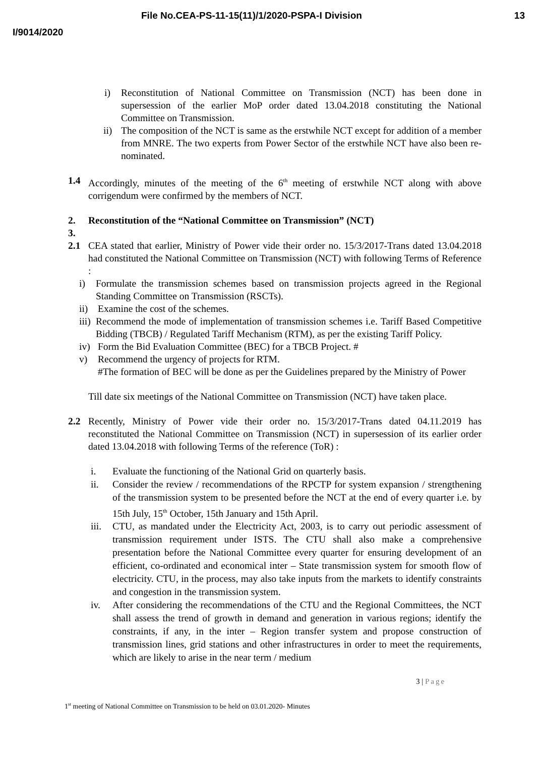File No.CEA-PS-11-15(11)/1/2020-PSPA-I Division 13
I/9014/2020
i) Reconstitution of National Committee on Transmission (NCT) has been done in supersession of the earlier MoP order dated 13.04.2018 constituting the National Committee on Transmission.
ii) The composition of the NCT is same as the erstwhile NCT except for addition of a member from MNRE. The two experts from Power Sector of the erstwhile NCT have also been re-nominated.
1.4 Accordingly, minutes of the meeting of the 6<sup>th</sup> meeting of erstwhile NCT along with above corrigendum were confirmed by the members of NCT.
2. Reconstitution of the “National Committee on Transmission” (NCT)
3.
2.1 CEA stated that earlier, Ministry of Power vide their order no. 15/3/2017-Trans dated 13.04.2018 had constituted the National Committee on Transmission (NCT) with following Terms of Reference :
i) Formulate the transmission schemes based on transmission projects agreed in the Regional Standing Committee on Transmission (RSCTs).
ii) Examine the cost of the schemes.
iii) Recommend the mode of implementation of transmission schemes i.e. Tariff Based Competitive Bidding (TBCB) / Regulated Tariff Mechanism (RTM), as per the existing Tariff Policy.
iv) Form the Bid Evaluation Committee (BEC) for a TBCB Project. #
v) Recommend the urgency of projects for RTM.
#The formation of BEC will be done as per the Guidelines prepared by the Ministry of Power
Till date six meetings of the National Committee on Transmission (NCT) have taken place.
2.2 Recently, Ministry of Power vide their order no. 15/3/2017-Trans dated 04.11.2019 has reconstituted the National Committee on Transmission (NCT) in supersession of its earlier order dated 13.04.2018 with following Terms of the reference (ToR) :
i. Evaluate the functioning of the National Grid on quarterly basis.
ii. Consider the review / recommendations of the RPCTP for system expansion / strengthening of the transmission system to be presented before the NCT at the end of every quarter i.e. by 15th July, 15<sup>th</sup> October, 15th January and 15th April.
iii. CTU, as mandated under the Electricity Act, 2003, is to carry out periodic assessment of transmission requirement under ISTS. The CTU shall also make a comprehensive presentation before the National Committee every quarter for ensuring development of an efficient, co-ordinated and economical inter – State transmission system for smooth flow of electricity. CTU, in the process, may also take inputs from the markets to identify constraints and congestion in the transmission system.
iv. After considering the recommendations of the CTU and the Regional Committees, the NCT shall assess the trend of growth in demand and generation in various regions; identify the constraints, if any, in the inter – Region transfer system and propose construction of transmission lines, grid stations and other infrastructures in order to meet the requirements, which are likely to arise in the near term / medium
3 | Page
1<sup>st</sup> meeting of National Committee on Transmission to be held on 03.01.2020- Minutes